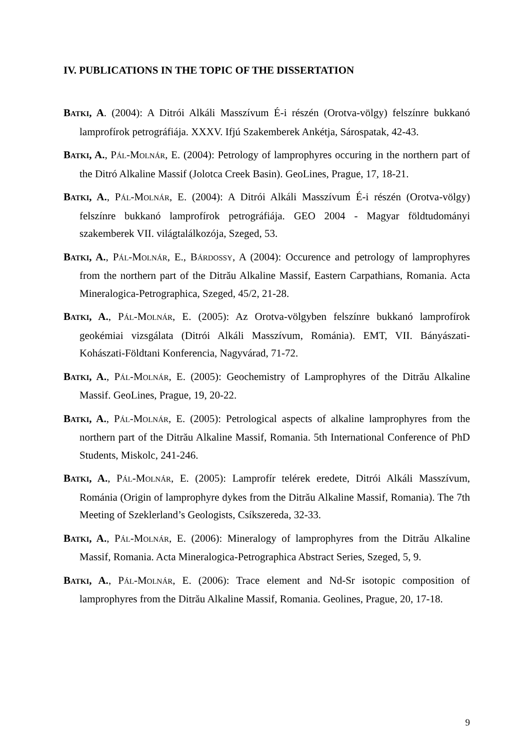IV. PUBLICATIONS IN THE TOPIC OF THE DISSERTATION
BATKI, A. (2004): A Ditrói Alkáli Masszívum É-i részén (Orotva-völgy) felszínre bukkanó lamprofírok petrográfiája. XXXV. Ifjú Szakemberek Ankétja, Sárospatak, 42-43.
BATKI, A., PÁL-MOLNÁR, E. (2004): Petrology of lamprophyres occuring in the northern part of the Ditró Alkaline Massif (Jolotca Creek Basin). GeoLines, Prague, 17, 18-21.
BATKI, A., PÁL-MOLNÁR, E. (2004): A Ditrói Alkáli Masszívum É-i részén (Orotva-völgy) felszínre bukkanó lamprofírok petrográfiája. GEO 2004 - Magyar földtudományi szakemberek VII. világtalálkozója, Szeged, 53.
BATKI, A., PÁL-MOLNÁR, E., BÁRDOSSY, A (2004): Occurence and petrology of lamprophyres from the northern part of the Ditrău Alkaline Massif, Eastern Carpathians, Romania. Acta Mineralogica-Petrographica, Szeged, 45/2, 21-28.
BATKI, A., PÁL-MOLNÁR, E. (2005): Az Orotva-völgyben felszínre bukkanó lamprofírok geokémiai vizsgálata (Ditrói Alkáli Masszívum, Románia). EMT, VII. Bányászati-Kohászati-Földtani Konferencia, Nagyvárad, 71-72.
BATKI, A., PÁL-MOLNÁR, E. (2005): Geochemistry of Lamprophyres of the Ditrău Alkaline Massif. GeoLines, Prague, 19, 20-22.
BATKI, A., PÁL-MOLNÁR, E. (2005): Petrological aspects of alkaline lamprophyres from the northern part of the Ditrău Alkaline Massif, Romania. 5th International Conference of PhD Students, Miskolc, 241-246.
BATKI, A., PÁL-MOLNÁR, E. (2005): Lamprofír telérek eredete, Ditrói Alkáli Masszívum, Románia (Origin of lamprophyre dykes from the Ditrău Alkaline Massif, Romania). The 7th Meeting of Szeklerland’s Geologists, Csíkszereda, 32-33.
BATKI, A., PÁL-MOLNÁR, E. (2006): Mineralogy of lamprophyres from the Ditrău Alkaline Massif, Romania. Acta Mineralogica-Petrographica Abstract Series, Szeged, 5, 9.
BATKI, A., PÁL-MOLNÁR, E. (2006): Trace element and Nd-Sr isotopic composition of lamprophyres from the Ditrău Alkaline Massif, Romania. Geolines, Prague, 20, 17-18.
9